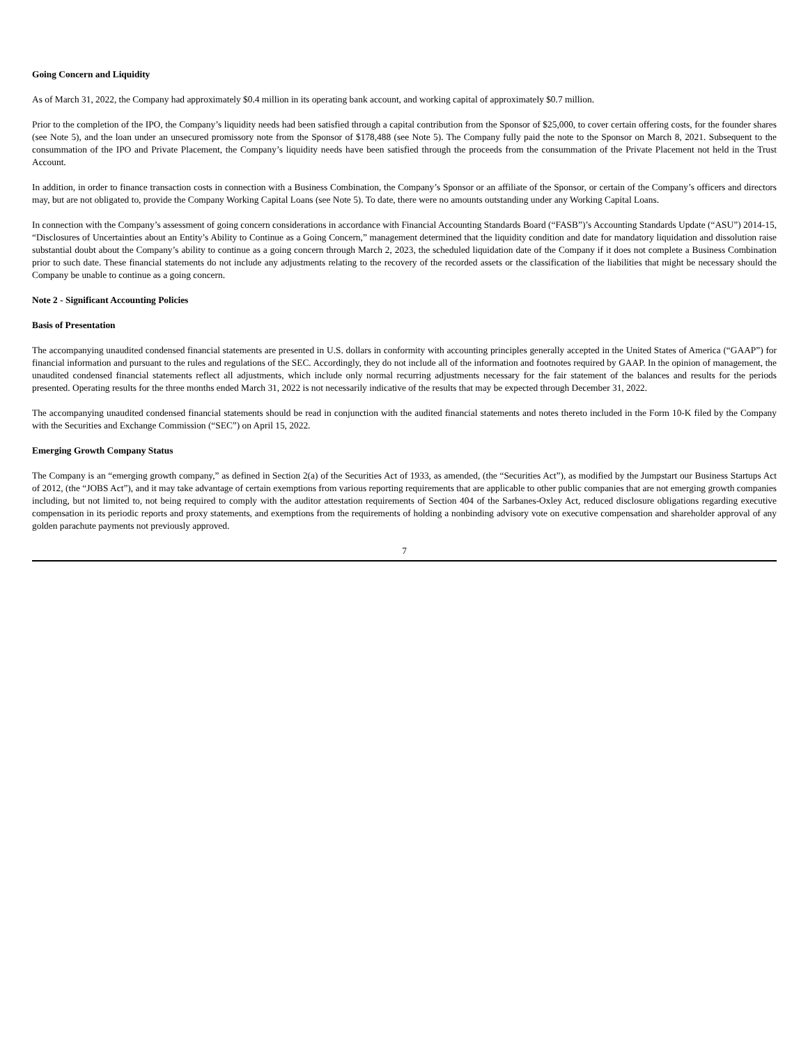Going Concern and Liquidity
As of March 31, 2022, the Company had approximately $0.4 million in its operating bank account, and working capital of approximately $0.7 million.
Prior to the completion of the IPO, the Company’s liquidity needs had been satisfied through a capital contribution from the Sponsor of $25,000, to cover certain offering costs, for the founder shares (see Note 5), and the loan under an unsecured promissory note from the Sponsor of $178,488 (see Note 5). The Company fully paid the note to the Sponsor on March 8, 2021. Subsequent to the consummation of the IPO and Private Placement, the Company’s liquidity needs have been satisfied through the proceeds from the consummation of the Private Placement not held in the Trust Account.
In addition, in order to finance transaction costs in connection with a Business Combination, the Company’s Sponsor or an affiliate of the Sponsor, or certain of the Company’s officers and directors may, but are not obligated to, provide the Company Working Capital Loans (see Note 5). To date, there were no amounts outstanding under any Working Capital Loans.
In connection with the Company’s assessment of going concern considerations in accordance with Financial Accounting Standards Board (“FASB”)’s Accounting Standards Update (“ASU”) 2014-15, “Disclosures of Uncertainties about an Entity’s Ability to Continue as a Going Concern,” management determined that the liquidity condition and date for mandatory liquidation and dissolution raise substantial doubt about the Company’s ability to continue as a going concern through March 2, 2023, the scheduled liquidation date of the Company if it does not complete a Business Combination prior to such date. These financial statements do not include any adjustments relating to the recovery of the recorded assets or the classification of the liabilities that might be necessary should the Company be unable to continue as a going concern.
Note 2 - Significant Accounting Policies
Basis of Presentation
The accompanying unaudited condensed financial statements are presented in U.S. dollars in conformity with accounting principles generally accepted in the United States of America (“GAAP”) for financial information and pursuant to the rules and regulations of the SEC. Accordingly, they do not include all of the information and footnotes required by GAAP. In the opinion of management, the unaudited condensed financial statements reflect all adjustments, which include only normal recurring adjustments necessary for the fair statement of the balances and results for the periods presented. Operating results for the three months ended March 31, 2022 is not necessarily indicative of the results that may be expected through December 31, 2022.
The accompanying unaudited condensed financial statements should be read in conjunction with the audited financial statements and notes thereto included in the Form 10-K filed by the Company with the Securities and Exchange Commission (“SEC”) on April 15, 2022.
Emerging Growth Company Status
The Company is an “emerging growth company,” as defined in Section 2(a) of the Securities Act of 1933, as amended, (the “Securities Act”), as modified by the Jumpstart our Business Startups Act of 2012, (the “JOBS Act”), and it may take advantage of certain exemptions from various reporting requirements that are applicable to other public companies that are not emerging growth companies including, but not limited to, not being required to comply with the auditor attestation requirements of Section 404 of the Sarbanes-Oxley Act, reduced disclosure obligations regarding executive compensation in its periodic reports and proxy statements, and exemptions from the requirements of holding a nonbinding advisory vote on executive compensation and shareholder approval of any golden parachute payments not previously approved.
7